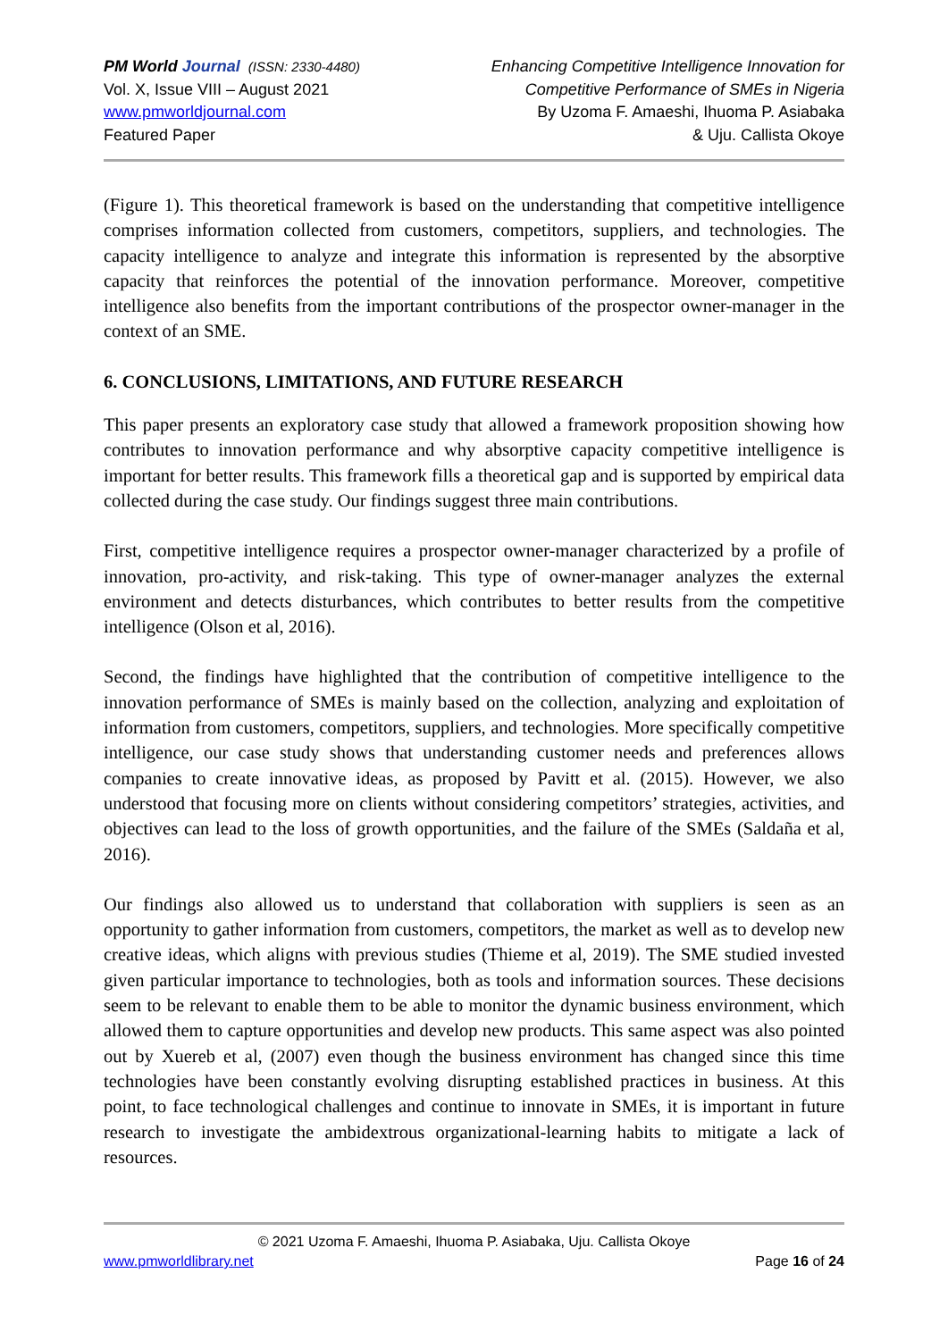PM World Journal (ISSN: 2330-4480)
Vol. X, Issue VIII – August 2021
www.pmworldjournal.com
Featured Paper
Enhancing Competitive Intelligence Innovation for
Competitive Performance of SMEs in Nigeria
By Uzoma F. Amaeshi, Ihuoma P. Asiabaka
& Uju. Callista Okoye
(Figure 1). This theoretical framework is based on the understanding that competitive intelligence comprises information collected from customers, competitors, suppliers, and technologies. The capacity intelligence to analyze and integrate this information is represented by the absorptive capacity that reinforces the potential of the innovation performance. Moreover, competitive intelligence also benefits from the important contributions of the prospector owner-manager in the context of an SME.
6. CONCLUSIONS, LIMITATIONS, AND FUTURE RESEARCH
This paper presents an exploratory case study that allowed a framework proposition showing how contributes to innovation performance and why absorptive capacity competitive intelligence is important for better results. This framework fills a theoretical gap and is supported by empirical data collected during the case study. Our findings suggest three main contributions.
First, competitive intelligence requires a prospector owner-manager characterized by a profile of innovation, pro-activity, and risk-taking. This type of owner-manager analyzes the external environment and detects disturbances, which contributes to better results from the competitive intelligence (Olson et al, 2016).
Second, the findings have highlighted that the contribution of competitive intelligence to the innovation performance of SMEs is mainly based on the collection, analyzing and exploitation of information from customers, competitors, suppliers, and technologies. More specifically competitive intelligence, our case study shows that understanding customer needs and preferences allows companies to create innovative ideas, as proposed by Pavitt et al. (2015). However, we also understood that focusing more on clients without considering competitors’ strategies, activities, and objectives can lead to the loss of growth opportunities, and the failure of the SMEs (Saldaña et al, 2016).
Our findings also allowed us to understand that collaboration with suppliers is seen as an opportunity to gather information from customers, competitors, the market as well as to develop new creative ideas, which aligns with previous studies (Thieme et al, 2019). The SME studied invested given particular importance to technologies, both as tools and information sources. These decisions seem to be relevant to enable them to be able to monitor the dynamic business environment, which allowed them to capture opportunities and develop new products. This same aspect was also pointed out by Xuereb et al, (2007) even though the business environment has changed since this time technologies have been constantly evolving disrupting established practices in business. At this point, to face technological challenges and continue to innovate in SMEs, it is important in future research to investigate the ambidextrous organizational-learning habits to mitigate a lack of resources.
© 2021 Uzoma F. Amaeshi, Ihuoma P. Asiabaka, Uju. Callista Okoye
www.pmworldlibrary.net Page 16 of 24